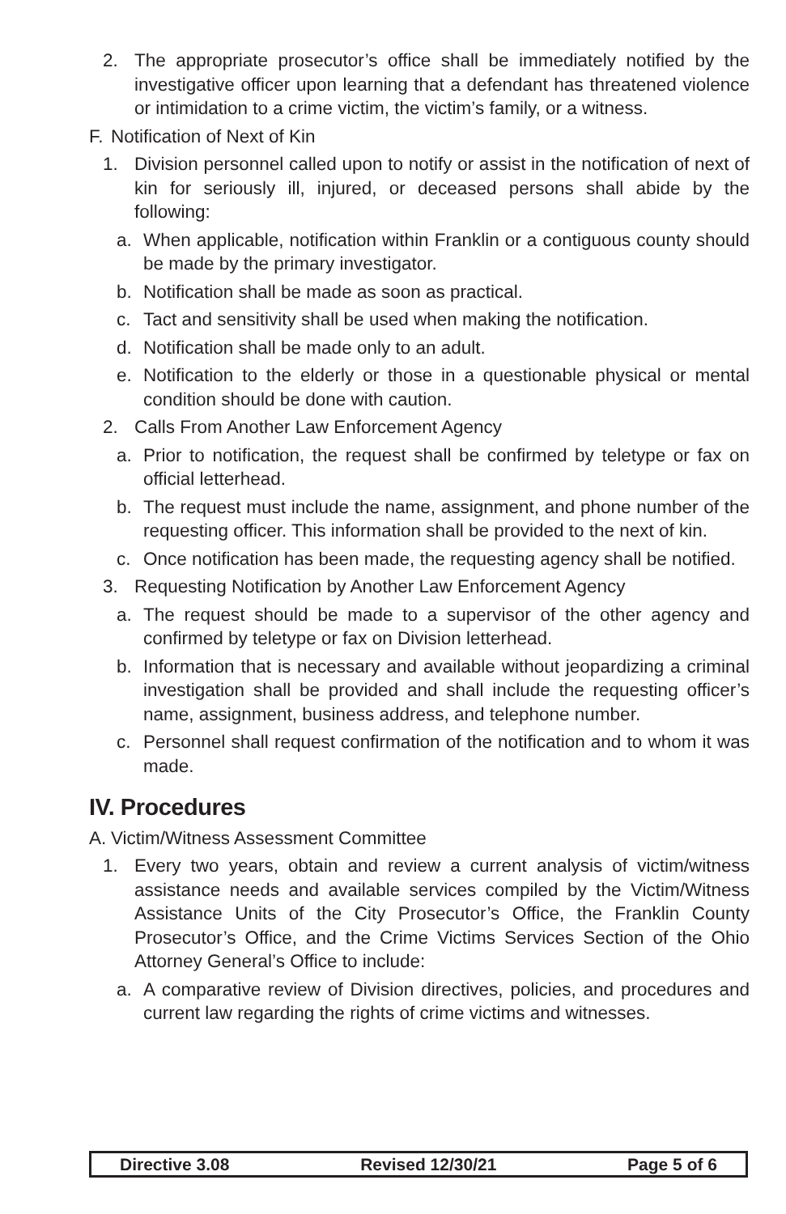2. The appropriate prosecutor’s office shall be immediately notified by the investigative officer upon learning that a defendant has threatened violence or intimidation to a crime victim, the victim’s family, or a witness.
F. Notification of Next of Kin
1. Division personnel called upon to notify or assist in the notification of next of kin for seriously ill, injured, or deceased persons shall abide by the following:
a. When applicable, notification within Franklin or a contiguous county should be made by the primary investigator.
b. Notification shall be made as soon as practical.
c. Tact and sensitivity shall be used when making the notification.
d. Notification shall be made only to an adult.
e. Notification to the elderly or those in a questionable physical or mental condition should be done with caution.
2. Calls From Another Law Enforcement Agency
a. Prior to notification, the request shall be confirmed by teletype or fax on official letterhead.
b. The request must include the name, assignment, and phone number of the requesting officer. This information shall be provided to the next of kin.
c. Once notification has been made, the requesting agency shall be notified.
3. Requesting Notification by Another Law Enforcement Agency
a. The request should be made to a supervisor of the other agency and confirmed by teletype or fax on Division letterhead.
b. Information that is necessary and available without jeopardizing a criminal investigation shall be provided and shall include the requesting officer’s name, assignment, business address, and telephone number.
c. Personnel shall request confirmation of the notification and to whom it was made.
IV. Procedures
A. Victim/Witness Assessment Committee
1. Every two years, obtain and review a current analysis of victim/witness assistance needs and available services compiled by the Victim/Witness Assistance Units of the City Prosecutor’s Office, the Franklin County Prosecutor’s Office, and the Crime Victims Services Section of the Ohio Attorney General’s Office to include:
a. A comparative review of Division directives, policies, and procedures and current law regarding the rights of crime victims and witnesses.
Directive 3.08 Revised 12/30/21 Page 5 of 6